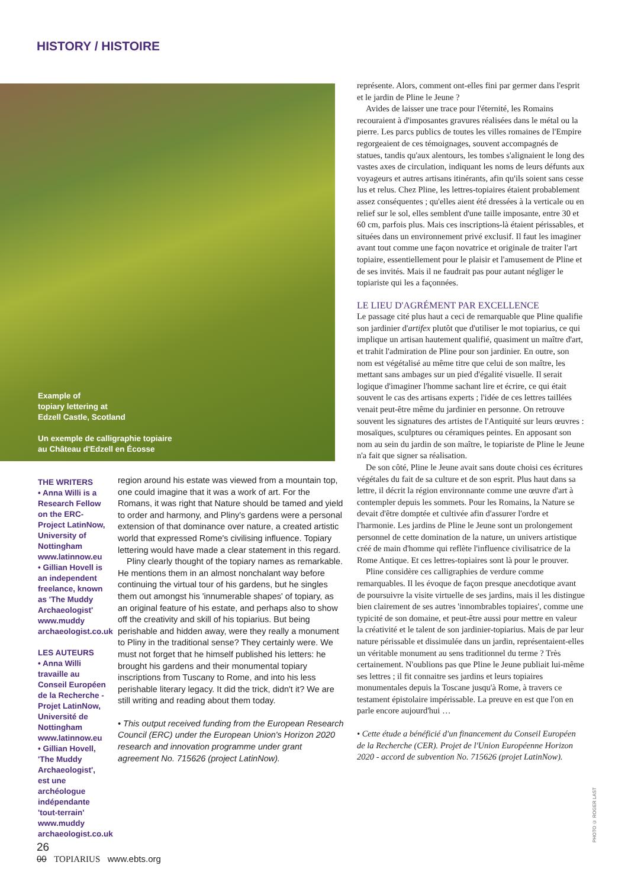HISTORY / HISTOIRE
Example of
topiary lettering at
Edzell Castle, Scotland
Un exemple de calligraphie topiaire
au Château d'Edzell en Écosse
THE WRITERS
• Anna Willi is a Research Fellow on the ERC-Project LatinNow, University of Nottingham www.latinnow.eu
• Gillian Hovell is an independent freelance, known as 'The Muddy Archaeologist' www.muddy archaeologist.co.uk
LES AUTEURS
• Anna Willi travaille au Conseil Européen de la Recherche - Projet LatinNow, Université de Nottingham www.latinnow.eu
• Gillian Hovell, 'The Muddy Archaeologist', est une archéologue indépendante 'tout-terrain' www.muddy archaeologist.co.uk
region around his estate was viewed from a mountain top, one could imagine that it was a work of art. For the Romans, it was right that Nature should be tamed and yield to order and harmony, and Pliny's gardens were a personal extension of that dominance over nature, a created artistic world that expressed Rome's civilising influence. Topiary lettering would have made a clear statement in this regard.
Pliny clearly thought of the topiary names as remarkable. He mentions them in an almost nonchalant way before continuing the virtual tour of his gardens, but he singles them out amongst his 'innumerable shapes' of topiary, as an original feature of his estate, and perhaps also to show off the creativity and skill of his topiarius. But being perishable and hidden away, were they really a monument to Pliny in the traditional sense? They certainly were. We must not forget that he himself published his letters: he brought his gardens and their monumental topiary inscriptions from Tuscany to Rome, and into his less perishable literary legacy. It did the trick, didn't it? We are still writing and reading about them today.
• This output received funding from the European Research Council (ERC) under the European Union's Horizon 2020 research and innovation programme under grant agreement No. 715626 (project LatinNow).
représente. Alors, comment ont-elles fini par germer dans l'esprit et le jardin de Pline le Jeune ?
Avides de laisser une trace pour l'éternité, les Romains recouraient à d'imposantes gravures réalisées dans le métal ou la pierre. Les parcs publics de toutes les villes romaines de l'Empire regorgeaient de ces témoignages, souvent accompagnés de statues, tandis qu'aux alentours, les tombes s'alignaient le long des vastes axes de circulation, indiquant les noms de leurs défunts aux voyageurs et autres artisans itinérants, afin qu'ils soient sans cesse lus et relus. Chez Pline, les lettres-topiaires étaient probablement assez conséquentes ; qu'elles aient été dressées à la verticale ou en relief sur le sol, elles semblent d'une taille imposante, entre 30 et 60 cm, parfois plus. Mais ces inscriptions-là étaient périssables, et situées dans un environnement privé exclusif. Il faut les imaginer avant tout comme une façon novatrice et originale de traiter l'art topiaire, essentiellement pour le plaisir et l'amusement de Pline et de ses invités. Mais il ne faudrait pas pour autant négliger le topiariste qui les a façonnées.
LE LIEU D'AGRÉMENT PAR EXCELLENCE
Le passage cité plus haut a ceci de remarquable que Pline qualifie son jardinier d'artifex plutôt que d'utiliser le mot topiarius, ce qui implique un artisan hautement qualifié, quasiment un maître d'art, et trahit l'admiration de Pline pour son jardinier. En outre, son nom est végétalisé au même titre que celui de son maître, les mettant sans ambages sur un pied d'égalité visuelle. Il serait logique d'imaginer l'homme sachant lire et écrire, ce qui était souvent le cas des artisans experts ; l'idée de ces lettres taillées venait peut-être même du jardinier en personne. On retrouve souvent les signatures des artistes de l'Antiquité sur leurs œuvres : mosaïques, sculptures ou céramiques peintes. En apposant son nom au sein du jardin de son maître, le topiariste de Pline le Jeune n'a fait que signer sa réalisation.
De son côté, Pline le Jeune avait sans doute choisi ces écritures végétales du fait de sa culture et de son esprit. Plus haut dans sa lettre, il décrit la région environnante comme une œuvre d'art à contempler depuis les sommets. Pour les Romains, la Nature se devait d'être domptée et cultivée afin d'assurer l'ordre et l'harmonie. Les jardins de Pline le Jeune sont un prolongement personnel de cette domination de la nature, un univers artistique créé de main d'homme qui reflète l'influence civilisatrice de la Rome Antique. Et ces lettres-topiaires sont là pour le prouver.
Pline considère ces calligraphies de verdure comme remarquables. Il les évoque de façon presque anecdotique avant de poursuivre la visite virtuelle de ses jardins, mais il les distingue bien clairement de ses autres 'innombrables topiaires', comme une typicité de son domaine, et peut-être aussi pour mettre en valeur la créativité et le talent de son jardinier-topiarius. Mais de par leur nature périssable et dissimulée dans un jardin, représentaient-elles un véritable monument au sens traditionnel du terme ? Très certainement. N'oublions pas que Pline le Jeune publiait lui-même ses lettres ; il fit connaitre ses jardins et leurs topiaires monumentales depuis la Toscane jusqu'à Rome, à travers ce testament épistolaire impérissable. La preuve en est que l'on en parle encore aujourd'hui …
• Cette étude a bénéficié d'un financement du Conseil Européen de la Recherche (CER). Projet de l'Union Européenne Horizon 2020 - accord de subvention No. 715626 (projet LatinNow).
PHOTO © ROGER LAST
26
00 TOPIARIUS www.ebts.org